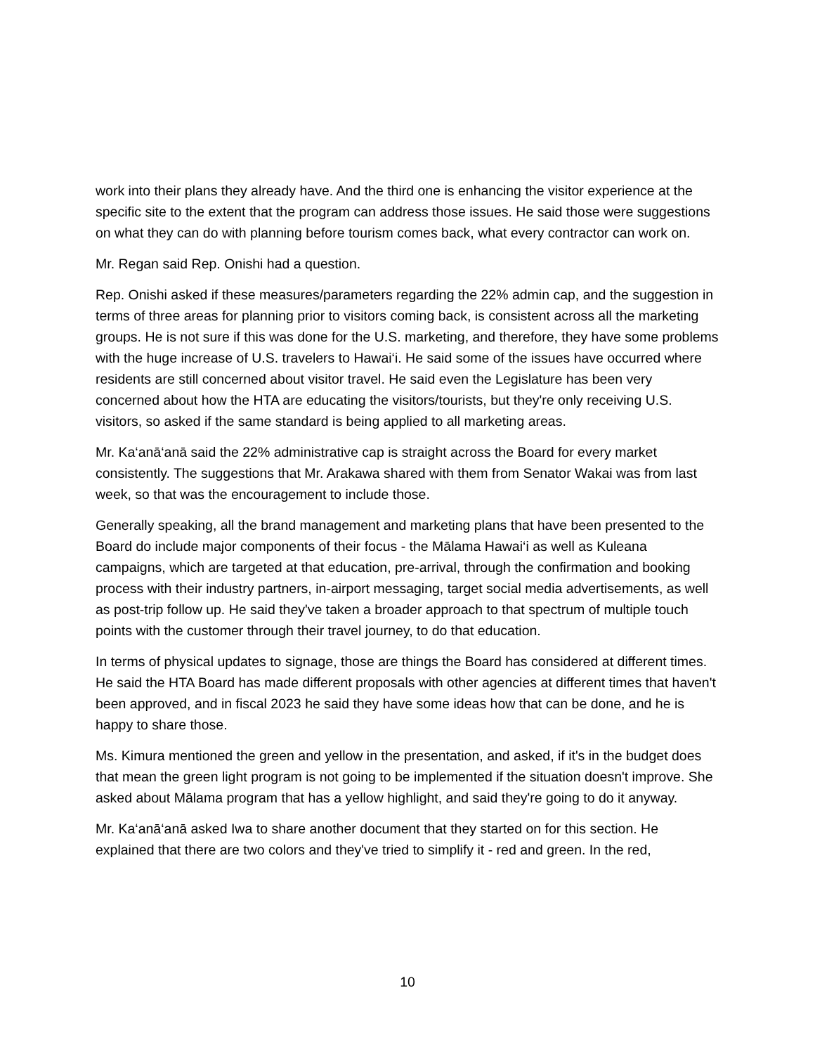work into their plans they already have. And the third one is enhancing the visitor experience at the specific site to the extent that the program can address those issues. He said those were suggestions on what they can do with planning before tourism comes back, what every contractor can work on.
Mr. Regan said Rep. Onishi had a question.
Rep. Onishi asked if these measures/parameters regarding the 22% admin cap, and the suggestion in terms of three areas for planning prior to visitors coming back, is consistent across all the marketing groups. He is not sure if this was done for the U.S. marketing, and therefore, they have some problems with the huge increase of U.S. travelers to Hawai‘i. He said some of the issues have occurred where residents are still concerned about visitor travel. He said even the Legislature has been very concerned about how the HTA are educating the visitors/tourists, but they're only receiving U.S. visitors, so asked if the same standard is being applied to all marketing areas.
Mr. Ka‘anā‘anā said the 22% administrative cap is straight across the Board for every market consistently. The suggestions that Mr. Arakawa shared with them from Senator Wakai was from last week, so that was the encouragement to include those.
Generally speaking, all the brand management and marketing plans that have been presented to the Board do include major components of their focus - the Mālama Hawai‘i as well as Kuleana campaigns, which are targeted at that education, pre-arrival, through the confirmation and booking process with their industry partners, in-airport messaging, target social media advertisements, as well as post-trip follow up. He said they've taken a broader approach to that spectrum of multiple touch points with the customer through their travel journey, to do that education.
In terms of physical updates to signage, those are things the Board has considered at different times. He said the HTA Board has made different proposals with other agencies at different times that haven't been approved, and in fiscal 2023 he said they have some ideas how that can be done, and he is happy to share those.
Ms. Kimura mentioned the green and yellow in the presentation, and asked, if it's in the budget does that mean the green light program is not going to be implemented if the situation doesn't improve. She asked about Mālama program that has a yellow highlight, and said they're going to do it anyway.
Mr. Ka‘anā‘anā asked Iwa to share another document that they started on for this section. He explained that there are two colors and they've tried to simplify it - red and green. In the red,
10